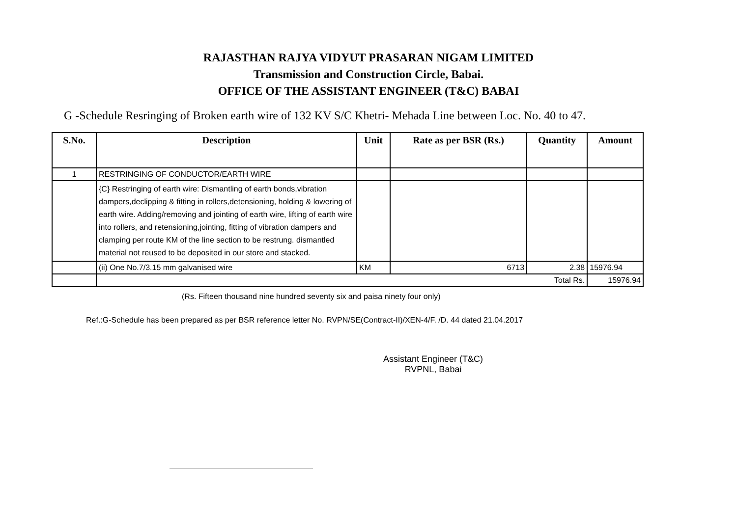RAJASTHAN RAJYA VIDYUT PRASARAN NIGAM LIMITED
Transmission and Construction Circle, Babai.
OFFICE OF THE ASSISTANT ENGINEER (T&C) BABAI
G -Schedule Resringing of Broken earth wire of 132 KV S/C Khetri- Mehada Line between Loc. No. 40 to 47.
| S.No. | Description | Unit | Rate as per BSR (Rs.) | Quantity | Amount |
| --- | --- | --- | --- | --- | --- |
| 1 | RESTRINGING OF CONDUCTOR/EARTH WIRE | | | | |
| | {C} Restringing of earth wire: Dismantling of earth bonds,vibration dampers,declipping & fitting in rollers,detensioning, holding & lowering of earth wire. Adding/removing and jointing of earth wire, lifting of earth wire into rollers, and retensioning,jointing, fitting of vibration dampers and clamping per route KM of the line section to be restrung. dismantled material not reused to be deposited in our store and stacked. | | | | |
| | (ii) One No.7/3.15 mm galvanised wire | KM | 6713 | 2.38 | 15976.94 |
| | Total Rs. | | | | 15976.94 |
(Rs. Fifteen thousand nine hundred seventy six and paisa ninety four only)
Ref.:G-Schedule has been prepared as per BSR reference letter No. RVPN/SE(Contract-II)/XEN-4/F. /D. 44 dated 21.04.2017
Assistant Engineer (T&C)
RVPNL, Babai